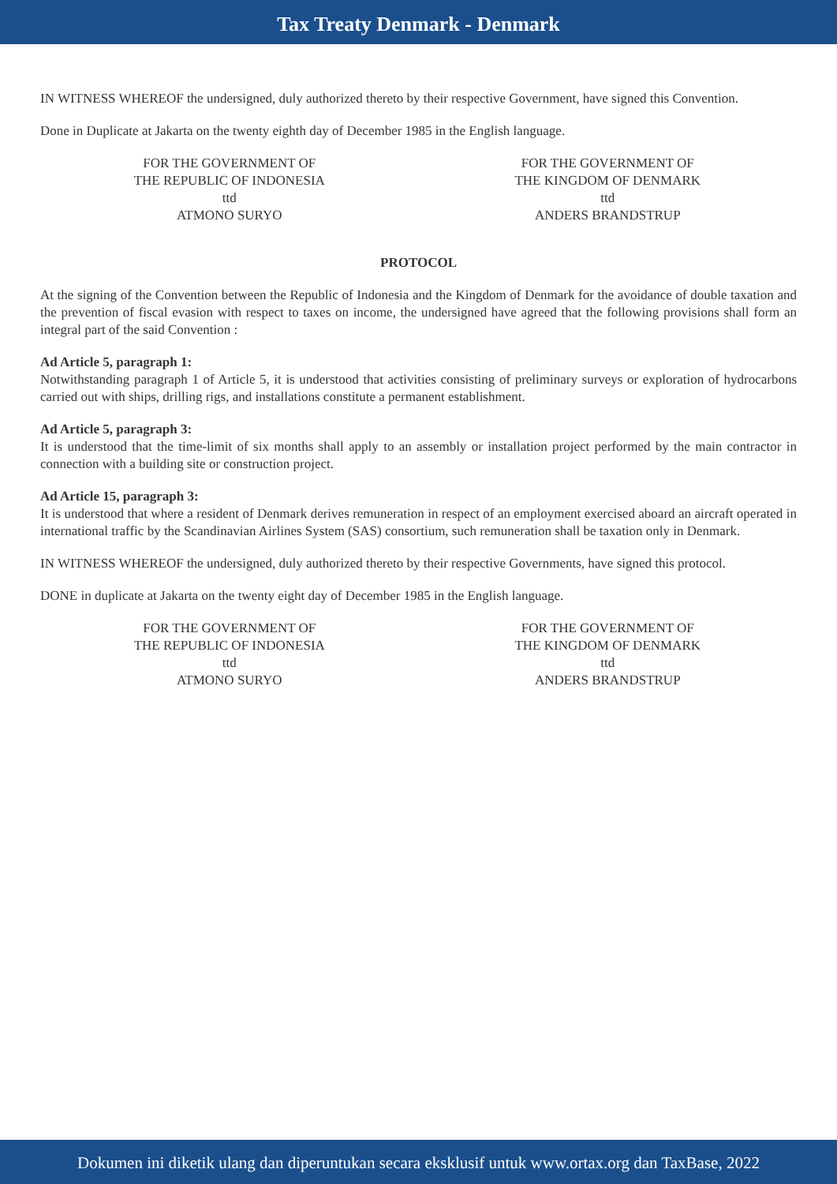Tax Treaty Denmark - Denmark
IN WITNESS WHEREOF the undersigned, duly authorized thereto by their respective Government, have signed this Convention.
Done in Duplicate at Jakarta on the twenty eighth day of December 1985 in the English language.
FOR THE GOVERNMENT OF
THE REPUBLIC OF INDONESIA
ttd
ATMONO SURYO
FOR THE GOVERNMENT OF
THE KINGDOM OF DENMARK
ttd
ANDERS BRANDSTRUP
PROTOCOL
At the signing of the Convention between the Republic of Indonesia and the Kingdom of Denmark for the avoidance of double taxation and the prevention of fiscal evasion with respect to taxes on income, the undersigned have agreed that the following provisions shall form an integral part of the said Convention :
Ad Article 5, paragraph 1:
Notwithstanding paragraph 1 of Article 5, it is understood that activities consisting of preliminary surveys or exploration of hydrocarbons carried out with ships, drilling rigs, and installations constitute a permanent establishment.
Ad Article 5, paragraph 3:
It is understood that the time-limit of six months shall apply to an assembly or installation project performed by the main contractor in connection with a building site or construction project.
Ad Article 15, paragraph 3:
It is understood that where a resident of Denmark derives remuneration in respect of an employment exercised aboard an aircraft operated in international traffic by the Scandinavian Airlines System (SAS) consortium, such remuneration shall be taxation only in Denmark.
IN WITNESS WHEREOF the undersigned, duly authorized thereto by their respective Governments, have signed this protocol.
DONE in duplicate at Jakarta on the twenty eight day of December 1985 in the English language.
FOR THE GOVERNMENT OF
THE REPUBLIC OF INDONESIA
ttd
ATMONO SURYO
FOR THE GOVERNMENT OF
THE KINGDOM OF DENMARK
ttd
ANDERS BRANDSTRUP
Dokumen ini diketik ulang dan diperuntukan secara eksklusif untuk www.ortax.org dan TaxBase, 2022